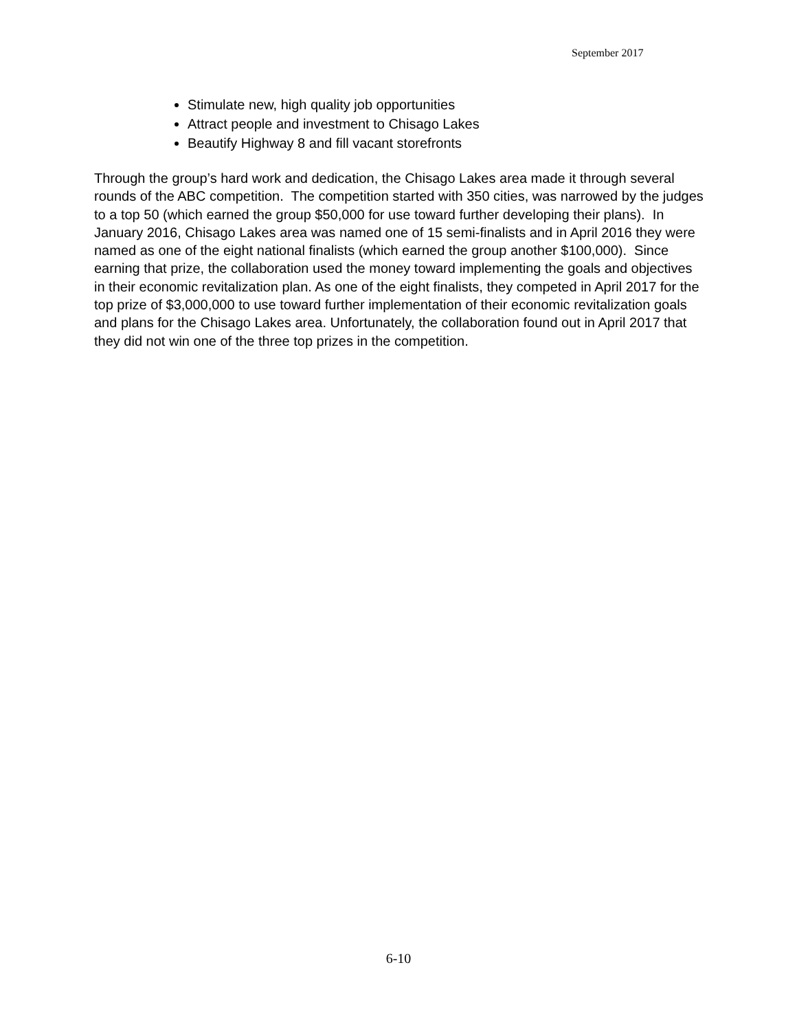September 2017
Stimulate new, high quality job opportunities
Attract people and investment to Chisago Lakes
Beautify Highway 8 and fill vacant storefronts
Through the group’s hard work and dedication, the Chisago Lakes area made it through several rounds of the ABC competition. The competition started with 350 cities, was narrowed by the judges to a top 50 (which earned the group $50,000 for use toward further developing their plans). In January 2016, Chisago Lakes area was named one of 15 semi-finalists and in April 2016 they were named as one of the eight national finalists (which earned the group another $100,000). Since earning that prize, the collaboration used the money toward implementing the goals and objectives in their economic revitalization plan. As one of the eight finalists, they competed in April 2017 for the top prize of $3,000,000 to use toward further implementation of their economic revitalization goals and plans for the Chisago Lakes area. Unfortunately, the collaboration found out in April 2017 that they did not win one of the three top prizes in the competition.
6-10